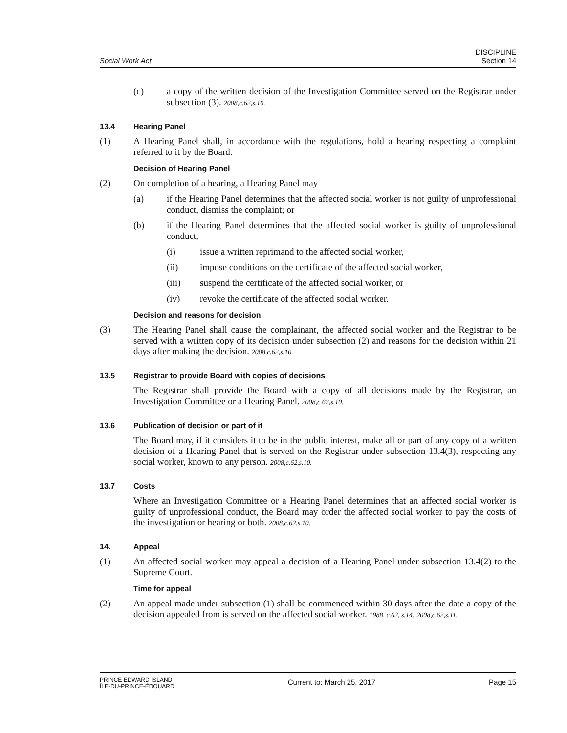Social Work Act
DISCIPLINE
Section 14
(c) a copy of the written decision of the Investigation Committee served on the Registrar under subsection (3). 2008,c.62,s.10.
13.4 Hearing Panel
(1) A Hearing Panel shall, in accordance with the regulations, hold a hearing respecting a complaint referred to it by the Board.
Decision of Hearing Panel
(2) On completion of a hearing, a Hearing Panel may
(a) if the Hearing Panel determines that the affected social worker is not guilty of unprofessional conduct, dismiss the complaint; or
(b) if the Hearing Panel determines that the affected social worker is guilty of unprofessional conduct,
(i) issue a written reprimand to the affected social worker,
(ii) impose conditions on the certificate of the affected social worker,
(iii) suspend the certificate of the affected social worker, or
(iv) revoke the certificate of the affected social worker.
Decision and reasons for decision
(3) The Hearing Panel shall cause the complainant, the affected social worker and the Registrar to be served with a written copy of its decision under subsection (2) and reasons for the decision within 21 days after making the decision. 2008,c.62,s.10.
13.5 Registrar to provide Board with copies of decisions
The Registrar shall provide the Board with a copy of all decisions made by the Registrar, an Investigation Committee or a Hearing Panel. 2008,c.62,s.10.
13.6 Publication of decision or part of it
The Board may, if it considers it to be in the public interest, make all or part of any copy of a written decision of a Hearing Panel that is served on the Registrar under subsection 13.4(3), respecting any social worker, known to any person. 2008,c.62,s.10.
13.7 Costs
Where an Investigation Committee or a Hearing Panel determines that an affected social worker is guilty of unprofessional conduct, the Board may order the affected social worker to pay the costs of the investigation or hearing or both. 2008,c.62,s.10.
14. Appeal
(1) An affected social worker may appeal a decision of a Hearing Panel under subsection 13.4(2) to the Supreme Court.
Time for appeal
(2) An appeal made under subsection (1) shall be commenced within 30 days after the date a copy of the decision appealed from is served on the affected social worker. 1988, c.62, s.14; 2008,c.62,s.11.
PRINCE EDWARD ISLAND
ÎLE-DU-PRINCE-ÉDOUARD
Current to: March 25, 2017 Page 15